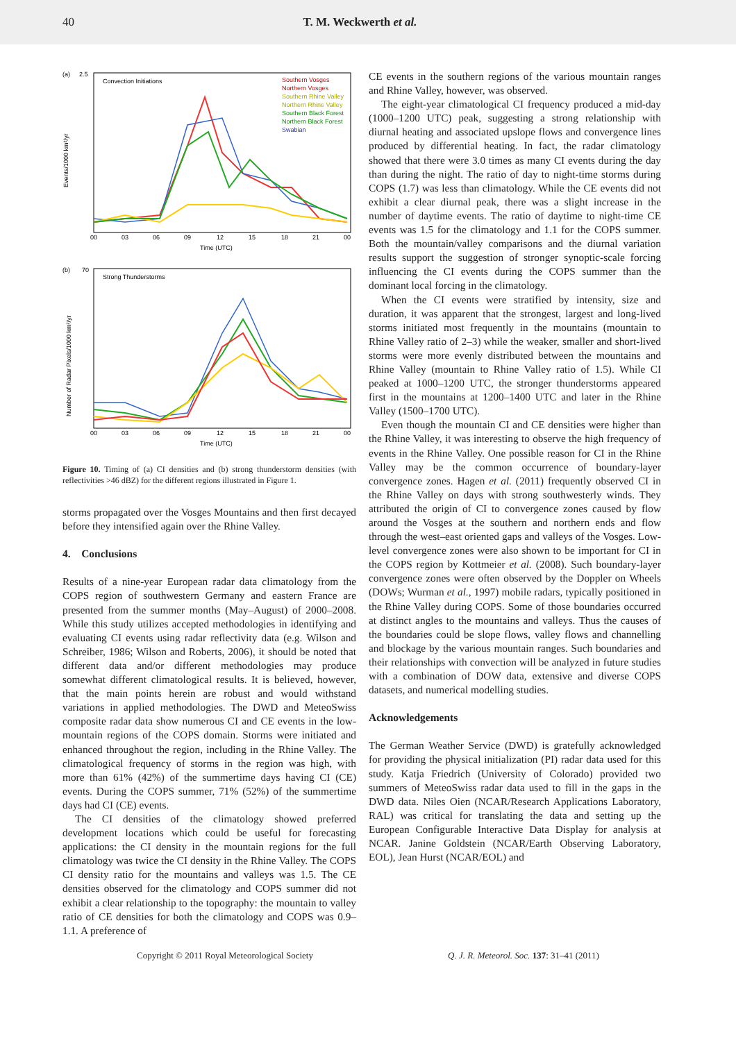40 T. M. Weckwerth et al.
(a)
2.5
Convection Initiations
Southern Vosges
Northern Vosges
Southern Rhine Valley
Northern Rhine Valley
Southern Black Forest
Northern Black Forest
Swabian
Events/1000 km²/yr
00
03
06
09
12
15
18
21
00
Time (UTC)
(b)
70
Strong Thunderstorms
Number of Radar Pixels/1000 km²/yr
00
03
06
09
12
15
18
21
00
Time (UTC)
Figure 10. Timing of (a) CI densities and (b) strong thunderstorm densities (with reflectivities >46 dBZ) for the different regions illustrated in Figure 1.
storms propagated over the Vosges Mountains and then first decayed before they intensified again over the Rhine Valley.
4. Conclusions
Results of a nine-year European radar data climatology from the COPS region of southwestern Germany and eastern France are presented from the summer months (May–August) of 2000–2008. While this study utilizes accepted methodologies in identifying and evaluating CI events using radar reflectivity data (e.g. Wilson and Schreiber, 1986; Wilson and Roberts, 2006), it should be noted that different data and/or different methodologies may produce somewhat different climatological results. It is believed, however, that the main points herein are robust and would withstand variations in applied methodologies. The DWD and MeteoSwiss composite radar data show numerous CI and CE events in the low-mountain regions of the COPS domain. Storms were initiated and enhanced throughout the region, including in the Rhine Valley. The climatological frequency of storms in the region was high, with more than 61% (42%) of the summertime days having CI (CE) events. During the COPS summer, 71% (52%) of the summertime days had CI (CE) events.
The CI densities of the climatology showed preferred development locations which could be useful for forecasting applications: the CI density in the mountain regions for the full climatology was twice the CI density in the Rhine Valley. The COPS CI density ratio for the mountains and valleys was 1.5. The CE densities observed for the climatology and COPS summer did not exhibit a clear relationship to the topography: the mountain to valley ratio of CE densities for both the climatology and COPS was 0.9–1.1. A preference of
CE events in the southern regions of the various mountain ranges and Rhine Valley, however, was observed.
The eight-year climatological CI frequency produced a mid-day (1000–1200 UTC) peak, suggesting a strong relationship with diurnal heating and associated upslope flows and convergence lines produced by differential heating. In fact, the radar climatology showed that there were 3.0 times as many CI events during the day than during the night. The ratio of day to night-time storms during COPS (1.7) was less than climatology. While the CE events did not exhibit a clear diurnal peak, there was a slight increase in the number of daytime events. The ratio of daytime to night-time CE events was 1.5 for the climatology and 1.1 for the COPS summer. Both the mountain/valley comparisons and the diurnal variation results support the suggestion of stronger synoptic-scale forcing influencing the CI events during the COPS summer than the dominant local forcing in the climatology.
When the CI events were stratified by intensity, size and duration, it was apparent that the strongest, largest and long-lived storms initiated most frequently in the mountains (mountain to Rhine Valley ratio of 2–3) while the weaker, smaller and short-lived storms were more evenly distributed between the mountains and Rhine Valley (mountain to Rhine Valley ratio of 1.5). While CI peaked at 1000–1200 UTC, the stronger thunderstorms appeared first in the mountains at 1200–1400 UTC and later in the Rhine Valley (1500–1700 UTC).
Even though the mountain CI and CE densities were higher than the Rhine Valley, it was interesting to observe the high frequency of events in the Rhine Valley. One possible reason for CI in the Rhine Valley may be the common occurrence of boundary-layer convergence zones. Hagen et al. (2011) frequently observed CI in the Rhine Valley on days with strong southwesterly winds. They attributed the origin of CI to convergence zones caused by flow around the Vosges at the southern and northern ends and flow through the west–east oriented gaps and valleys of the Vosges. Low-level convergence zones were also shown to be important for CI in the COPS region by Kottmeier et al. (2008). Such boundary-layer convergence zones were often observed by the Doppler on Wheels (DOWs; Wurman et al., 1997) mobile radars, typically positioned in the Rhine Valley during COPS. Some of those boundaries occurred at distinct angles to the mountains and valleys. Thus the causes of the boundaries could be slope flows, valley flows and channelling and blockage by the various mountain ranges. Such boundaries and their relationships with convection will be analyzed in future studies with a combination of DOW data, extensive and diverse COPS datasets, and numerical modelling studies.
Acknowledgements
The German Weather Service (DWD) is gratefully acknowledged for providing the physical initialization (PI) radar data used for this study. Katja Friedrich (University of Colorado) provided two summers of MeteoSwiss radar data used to fill in the gaps in the DWD data. Niles Oien (NCAR/Research Applications Laboratory, RAL) was critical for translating the data and setting up the European Configurable Interactive Data Display for analysis at NCAR. Janine Goldstein (NCAR/Earth Observing Laboratory, EOL), Jean Hurst (NCAR/EOL) and
Copyright © 2011 Royal Meteorological Society Q. J. R. Meteorol. Soc. 137: 31–41 (2011)